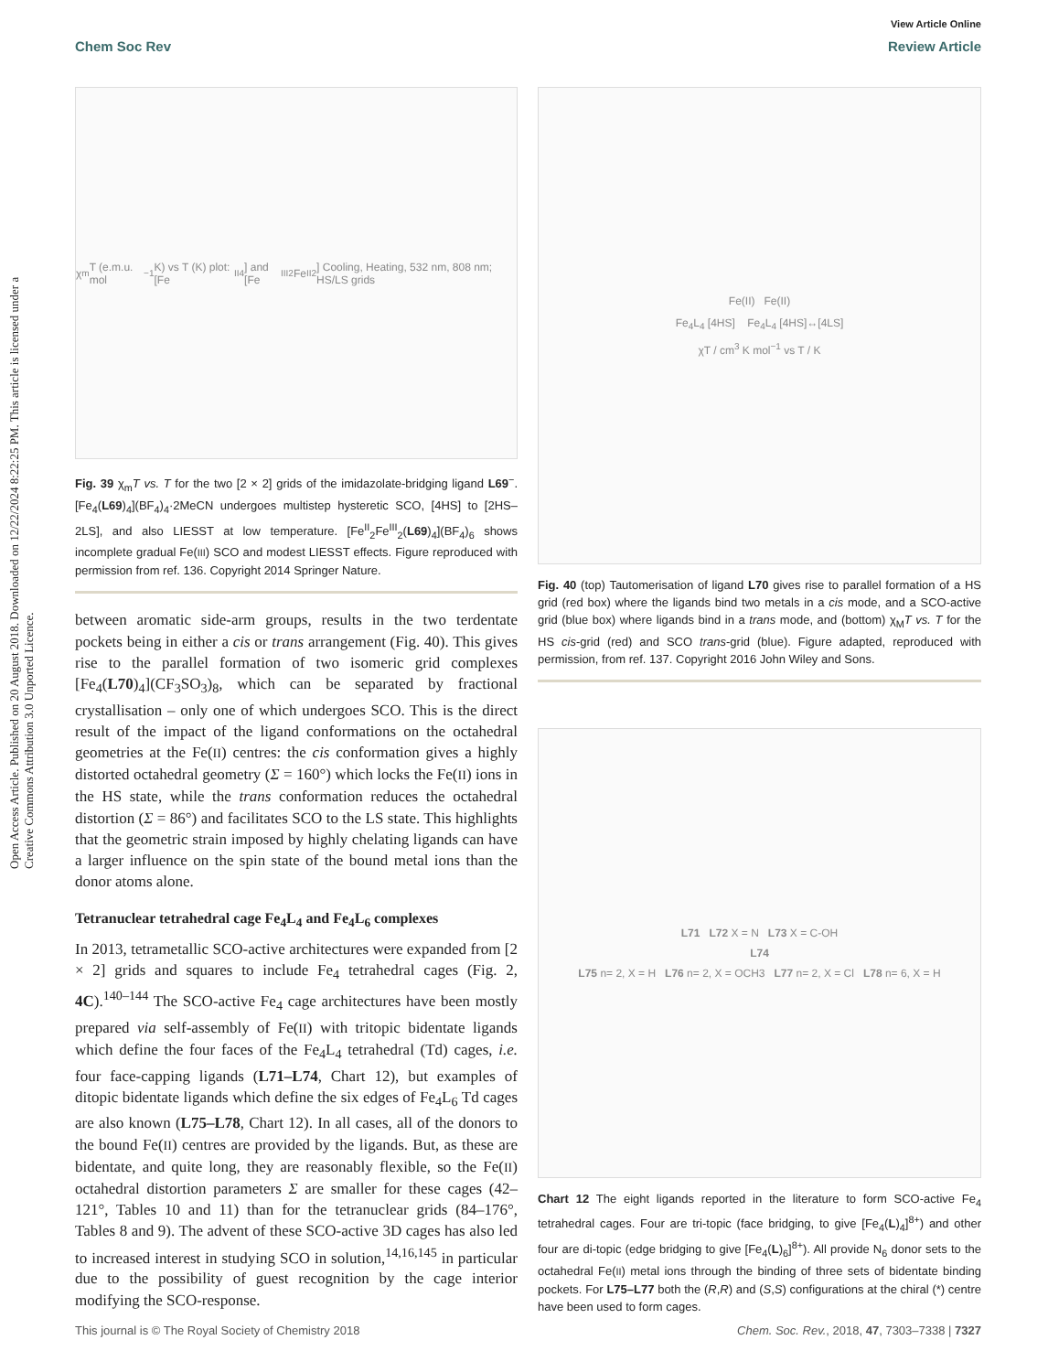Open Access Article. Published on 20 August 2018. Downloaded on 12/22/2024 8:22:25 PM. This article is licensed under a Creative Commons Attribution 3.0 Unported Licence.
View Article Online
Chem Soc Rev Review Article
χ<sub>m</sub>T (e.m.u. mol<sup>−1</sup> K) vs T (K) plot: [Fe<sup>II</sup><sub>4</sub>] and [Fe<sup>III</sup><sub>2</sub>Fe<sup>II</sup><sub>2</sub>] Cooling, Heating, 532 nm, 808 nm; HS/LS grids
Fig. 39 χ<sub>m</sub>T vs. T for the two [2 × 2] grids of the imidazolate-bridging ligand L69<sup>−</sup>. [Fe<sub>4</sub>(L69)<sub>4</sub>](BF<sub>4</sub>)<sub>4</sub>·2MeCN undergoes multistep hysteretic SCO, [4HS] to [2HS–2LS], and also LIESST at low temperature. [Fe<sup>II</sup><sub>2</sub>Fe<sup>III</sup><sub>2</sub>(L69)<sub>4</sub>](BF<sub>4</sub>)<sub>6</sub> shows incomplete gradual Fe(III) SCO and modest LIESST effects. Figure reproduced with permission from ref. 136. Copyright 2014 Springer Nature.
between aromatic side-arm groups, results in the two terdentate pockets being in either a cis or trans arrangement (Fig. 40). This gives rise to the parallel formation of two isomeric grid complexes [Fe<sub>4</sub>(L70)<sub>4</sub>](CF<sub>3</sub>SO<sub>3</sub>)<sub>8</sub>, which can be separated by fractional crystallisation – only one of which undergoes SCO. This is the direct result of the impact of the ligand conformations on the octahedral geometries at the Fe(II) centres: the cis conformation gives a highly distorted octahedral geometry (Σ = 160°) which locks the Fe(II) ions in the HS state, while the trans conformation reduces the octahedral distortion (Σ = 86°) and facilitates SCO to the LS state. This highlights that the geometric strain imposed by highly chelating ligands can have a larger influence on the spin state of the bound metal ions than the donor atoms alone.
Tetranuclear tetrahedral cage Fe<sub>4</sub>L<sub>4</sub> and Fe<sub>4</sub>L<sub>6</sub> complexes
In 2013, tetrametallic SCO-active architectures were expanded from [2 × 2] grids and squares to include Fe<sub>4</sub> tetrahedral cages (Fig. 2, 4C).<sup>140–144</sup> The SCO-active Fe<sub>4</sub> cage architectures have been mostly prepared via self-assembly of Fe(II) with tritopic bidentate ligands which define the four faces of the Fe<sub>4</sub>L<sub>4</sub> tetrahedral (Td) cages, i.e. four face-capping ligands (L71–L74, Chart 12), but examples of ditopic bidentate ligands which define the six edges of Fe<sub>4</sub>L<sub>6</sub> Td cages are also known (L75–L78, Chart 12). In all cases, all of the donors to the bound Fe(II) centres are provided by the ligands. But, as these are bidentate, and quite long, they are reasonably flexible, so the Fe(II) octahedral distortion parameters Σ are smaller for these cages (42–121°, Tables 10 and 11) than for the tetranuclear grids (84–176°, Tables 8 and 9). The advent of these SCO-active 3D cages has also led to increased interest in studying SCO in solution,<sup>14,16,145</sup> in particular due to the possibility of guest recognition by the cage interior modifying the SCO-response.
Fe(II) Fe(II)
Fe<sub>4</sub>L<sub>4</sub> [4HS] Fe<sub>4</sub>L<sub>4</sub> [4HS]↔[4LS]
χT / cm<sup>3</sup> K mol<sup>−1</sup> vs T / K
Fig. 40 (top) Tautomerisation of ligand L70 gives rise to parallel formation of a HS grid (red box) where the ligands bind two metals in a cis mode, and a SCO-active grid (blue box) where ligands bind in a trans mode, and (bottom) χ<sub>M</sub>T vs. T for the HS cis-grid (red) and SCO trans-grid (blue). Figure adapted, reproduced with permission, from ref. 137. Copyright 2016 John Wiley and Sons.
L71 L72 X = N L73 X = C-OH
L74
L75 n= 2, X = H L76 n= 2, X = OCH3 L77 n= 2, X = Cl L78 n= 6, X = H
Chart 12 The eight ligands reported in the literature to form SCO-active Fe<sub>4</sub> tetrahedral cages. Four are tri-topic (face bridging, to give [Fe<sub>4</sub>(L)<sub>4</sub>]<sup>8+</sup>) and other four are di-topic (edge bridging to give [Fe<sub>4</sub>(L)<sub>6</sub>]<sup>8+</sup>). All provide N<sub>6</sub> donor sets to the octahedral Fe(II) metal ions through the binding of three sets of bidentate binding pockets. For L75–L77 both the (R,R) and (S,S) configurations at the chiral (*) centre have been used to form cages.
This journal is © The Royal Society of Chemistry 2018 Chem. Soc. Rev., 2018, 47, 7303–7338 | 7327